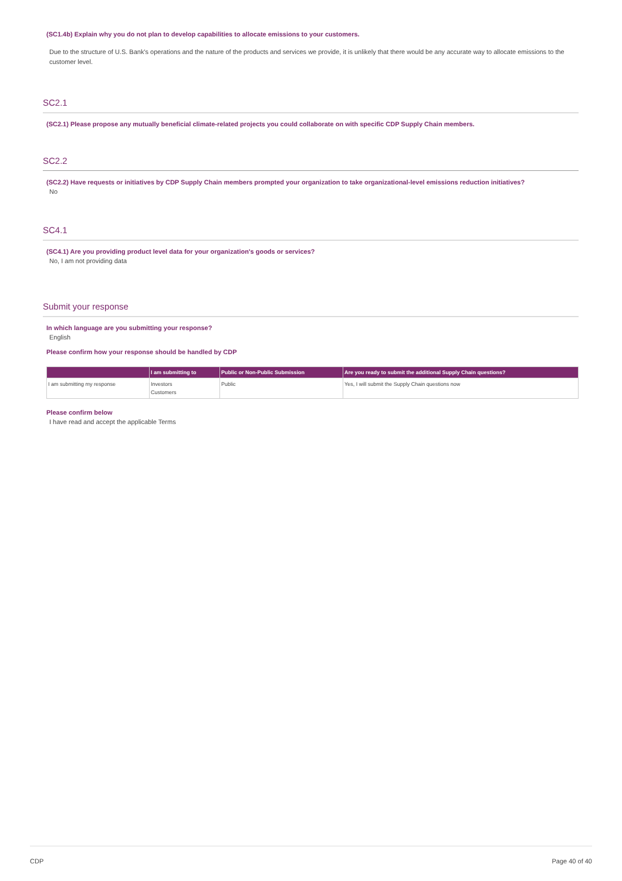(SC1.4b) Explain why you do not plan to develop capabilities to allocate emissions to your customers.
Due to the structure of U.S. Bank's operations and the nature of the products and services we provide, it is unlikely that there would be any accurate way to allocate emissions to the customer level.
SC2.1
(SC2.1) Please propose any mutually beneficial climate-related projects you could collaborate on with specific CDP Supply Chain members.
SC2.2
(SC2.2) Have requests or initiatives by CDP Supply Chain members prompted your organization to take organizational-level emissions reduction initiatives?
No
SC4.1
(SC4.1) Are you providing product level data for your organization's goods or services?
No, I am not providing data
Submit your response
In which language are you submitting your response?
English
Please confirm how your response should be handled by CDP
| | I am submitting to | Public or Non-Public Submission | Are you ready to submit the additional Supply Chain questions? |
| --- | --- | --- | --- |
| I am submitting my response | Investors Customers | Public | Yes, I will submit the Supply Chain questions now |
Please confirm below
I have read and accept the applicable Terms
CDP Page 40 of 40